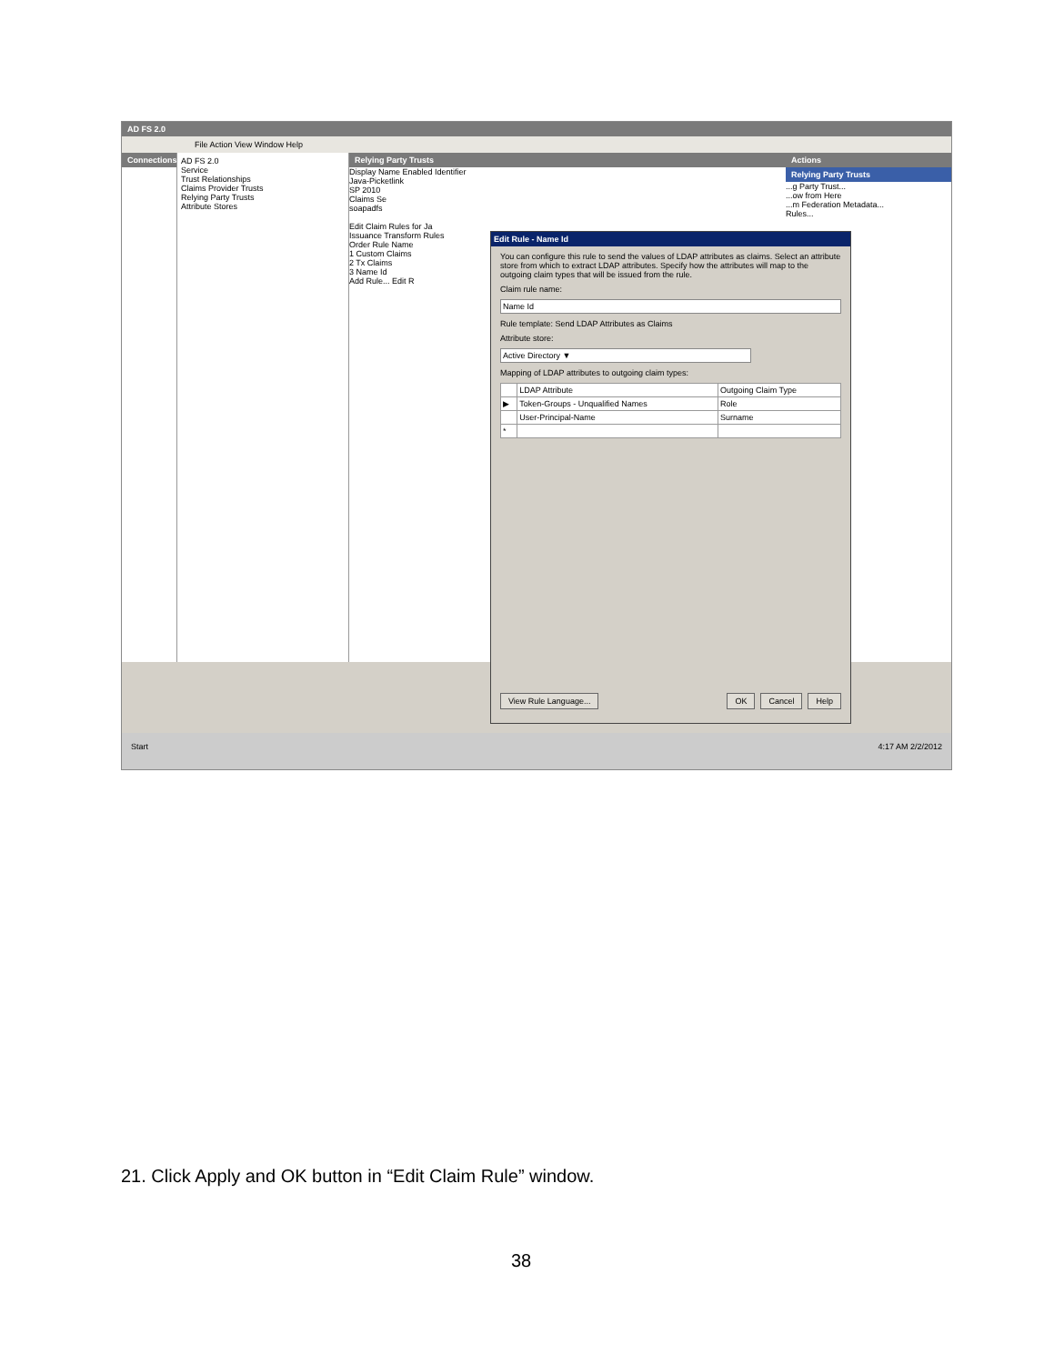AD FS 2.0
File Action View Window Help
Connections AD FS 2.0
Service
Trust Relationships
Claims Provider Trusts
Relying Party Trusts
Attribute Stores
Relying Party Trusts
Display Name Enabled Identifier
Java-Picketlink
SP 2010
Claims Se
soapadfs
Edit Claim Rules for Ja
Issuance Transform Rules
Order Rule Name
1 Custom Claims
2 Tx Claims
3 Name Id
Add Rule... Edit R
Actions
Relying Party Trusts
...g Party Trust...
...ow from Here
...m Federation Metadata...
Rules...
Edit Rule - Name Id
You can configure this rule to send the values of LDAP attributes as claims. Select an attribute store from which to extract LDAP attributes. Specify how the attributes will map to the outgoing claim types that will be issued from the rule.
Claim rule name:
Name Id
Rule template: Send LDAP Attributes as Claims
Attribute store:
Active Directory ▼
Mapping of LDAP attributes to outgoing claim types:
| | LDAP Attribute | Outgoing Claim Type |
| --- | --- | --- |
| ▶ | Token-Groups - Unqualified Names | Role |
| | User-Principal-Name | Surname |
| * | | |
View Rule Language... OK Cancel Help
Start 4:17 AM 2/2/2012
21. Click Apply and OK button in “Edit Claim Rule” window.
38